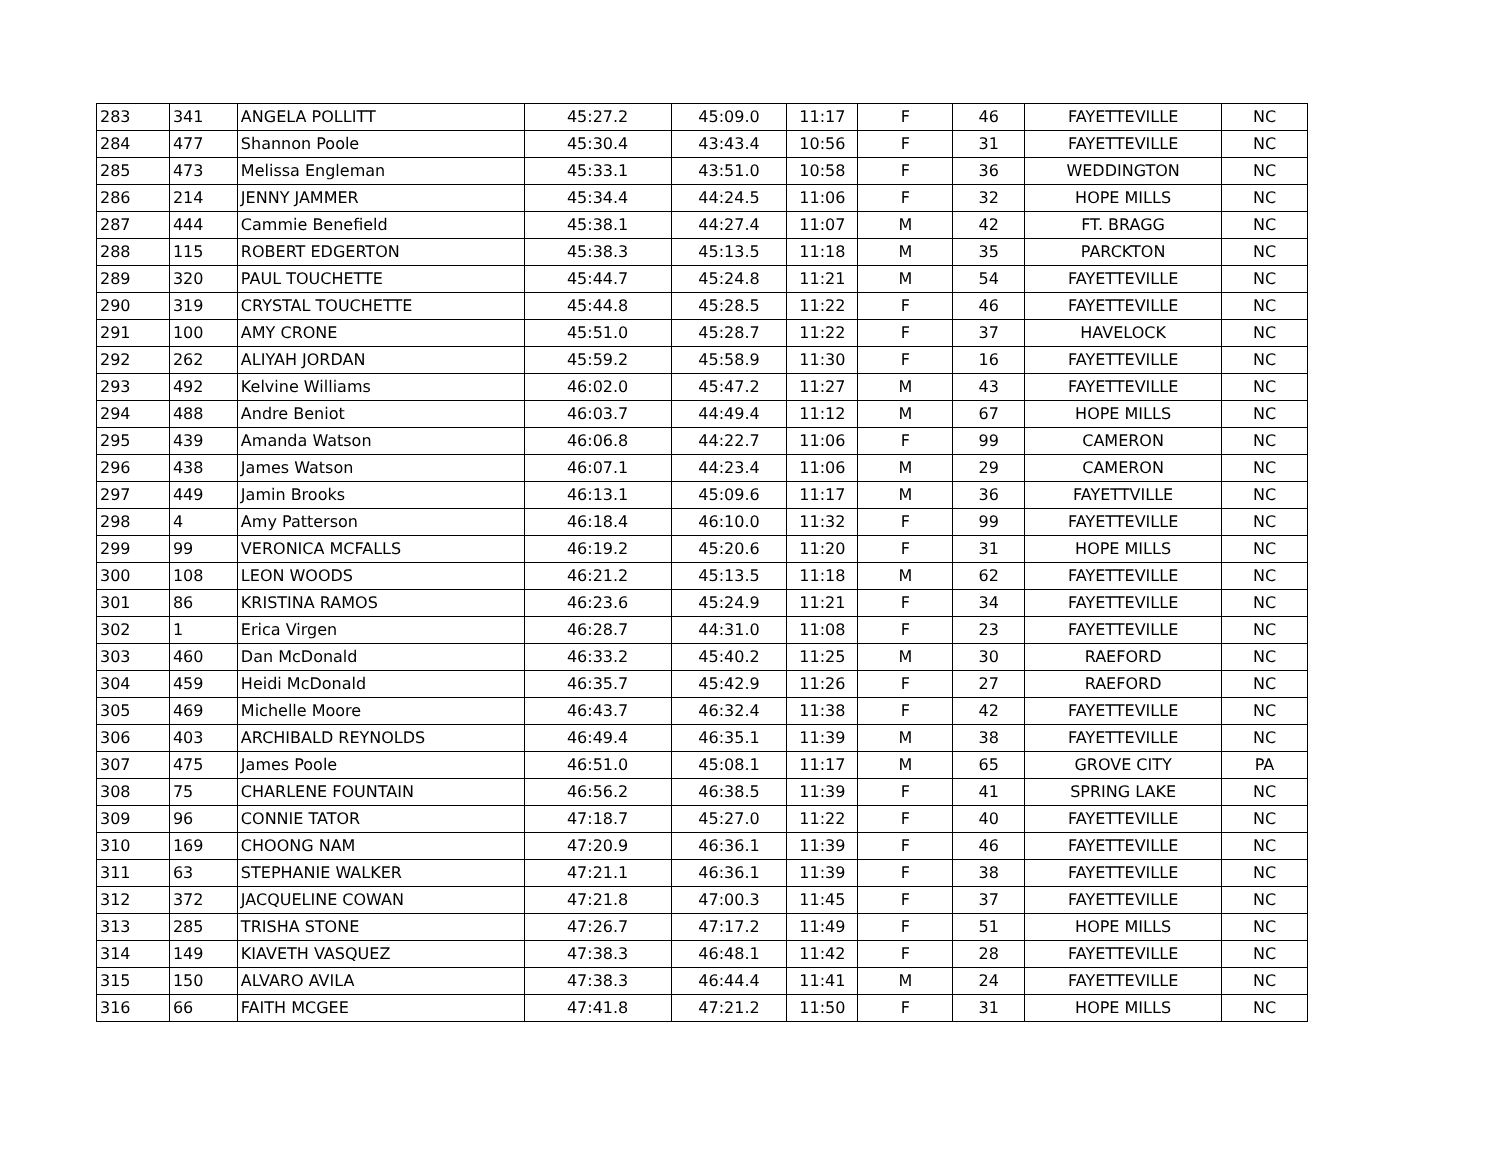| 283 | 341 | ANGELA POLLITT | 45:27.2 | 45:09.0 | 11:17 | F | 46 | FAYETTEVILLE | NC |
| 284 | 477 | Shannon Poole | 45:30.4 | 43:43.4 | 10:56 | F | 31 | FAYETTEVILLE | NC |
| 285 | 473 | Melissa Engleman | 45:33.1 | 43:51.0 | 10:58 | F | 36 | WEDDINGTON | NC |
| 286 | 214 | JENNY JAMMER | 45:34.4 | 44:24.5 | 11:06 | F | 32 | HOPE MILLS | NC |
| 287 | 444 | Cammie Benefield | 45:38.1 | 44:27.4 | 11:07 | M | 42 | FT. BRAGG | NC |
| 288 | 115 | ROBERT EDGERTON | 45:38.3 | 45:13.5 | 11:18 | M | 35 | PARCKTON | NC |
| 289 | 320 | PAUL TOUCHETTE | 45:44.7 | 45:24.8 | 11:21 | M | 54 | FAYETTEVILLE | NC |
| 290 | 319 | CRYSTAL TOUCHETTE | 45:44.8 | 45:28.5 | 11:22 | F | 46 | FAYETTEVILLE | NC |
| 291 | 100 | AMY CRONE | 45:51.0 | 45:28.7 | 11:22 | F | 37 | HAVELOCK | NC |
| 292 | 262 | ALIYAH JORDAN | 45:59.2 | 45:58.9 | 11:30 | F | 16 | FAYETTEVILLE | NC |
| 293 | 492 | Kelvine Williams | 46:02.0 | 45:47.2 | 11:27 | M | 43 | FAYETTEVILLE | NC |
| 294 | 488 | Andre Beniot | 46:03.7 | 44:49.4 | 11:12 | M | 67 | HOPE MILLS | NC |
| 295 | 439 | Amanda Watson | 46:06.8 | 44:22.7 | 11:06 | F | 99 | CAMERON | NC |
| 296 | 438 | James Watson | 46:07.1 | 44:23.4 | 11:06 | M | 29 | CAMERON | NC |
| 297 | 449 | Jamin Brooks | 46:13.1 | 45:09.6 | 11:17 | M | 36 | FAYETTVILLE | NC |
| 298 | 4 | Amy Patterson | 46:18.4 | 46:10.0 | 11:32 | F | 99 | FAYETTEVILLE | NC |
| 299 | 99 | VERONICA MCFALLS | 46:19.2 | 45:20.6 | 11:20 | F | 31 | HOPE MILLS | NC |
| 300 | 108 | LEON WOODS | 46:21.2 | 45:13.5 | 11:18 | M | 62 | FAYETTEVILLE | NC |
| 301 | 86 | KRISTINA RAMOS | 46:23.6 | 45:24.9 | 11:21 | F | 34 | FAYETTEVILLE | NC |
| 302 | 1 | Erica Virgen | 46:28.7 | 44:31.0 | 11:08 | F | 23 | FAYETTEVILLE | NC |
| 303 | 460 | Dan McDonald | 46:33.2 | 45:40.2 | 11:25 | M | 30 | RAEFORD | NC |
| 304 | 459 | Heidi McDonald | 46:35.7 | 45:42.9 | 11:26 | F | 27 | RAEFORD | NC |
| 305 | 469 | Michelle Moore | 46:43.7 | 46:32.4 | 11:38 | F | 42 | FAYETTEVILLE | NC |
| 306 | 403 | ARCHIBALD REYNOLDS | 46:49.4 | 46:35.1 | 11:39 | M | 38 | FAYETTEVILLE | NC |
| 307 | 475 | James Poole | 46:51.0 | 45:08.1 | 11:17 | M | 65 | GROVE CITY | PA |
| 308 | 75 | CHARLENE FOUNTAIN | 46:56.2 | 46:38.5 | 11:39 | F | 41 | SPRING LAKE | NC |
| 309 | 96 | CONNIE TATOR | 47:18.7 | 45:27.0 | 11:22 | F | 40 | FAYETTEVILLE | NC |
| 310 | 169 | CHOONG NAM | 47:20.9 | 46:36.1 | 11:39 | F | 46 | FAYETTEVILLE | NC |
| 311 | 63 | STEPHANIE WALKER | 47:21.1 | 46:36.1 | 11:39 | F | 38 | FAYETTEVILLE | NC |
| 312 | 372 | JACQUELINE COWAN | 47:21.8 | 47:00.3 | 11:45 | F | 37 | FAYETTEVILLE | NC |
| 313 | 285 | TRISHA STONE | 47:26.7 | 47:17.2 | 11:49 | F | 51 | HOPE MILLS | NC |
| 314 | 149 | KIAVETH VASQUEZ | 47:38.3 | 46:48.1 | 11:42 | F | 28 | FAYETTEVILLE | NC |
| 315 | 150 | ALVARO AVILA | 47:38.3 | 46:44.4 | 11:41 | M | 24 | FAYETTEVILLE | NC |
| 316 | 66 | FAITH MCGEE | 47:41.8 | 47:21.2 | 11:50 | F | 31 | HOPE MILLS | NC |